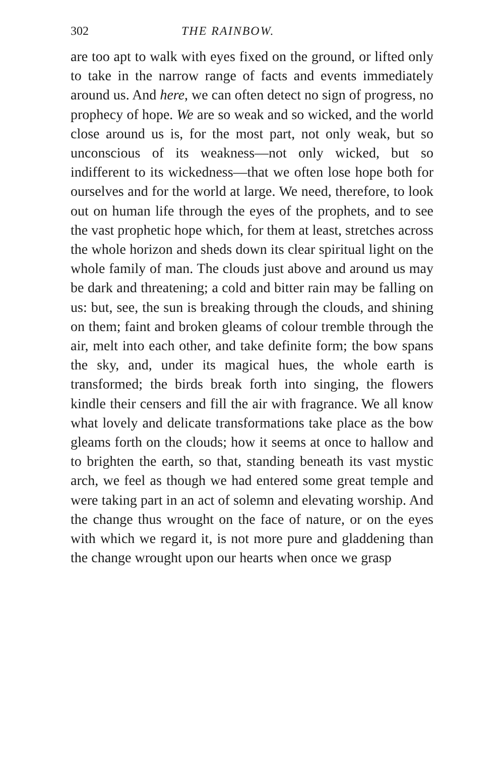302 THE RAINBOW.
are too apt to walk with eyes fixed on the ground, or lifted only to take in the narrow range of facts and events immediately around us. And here, we can often detect no sign of progress, no prophecy of hope. We are so weak and so wicked, and the world close around us is, for the most part, not only weak, but so unconscious of its weakness—not only wicked, but so indifferent to its wickedness—that we often lose hope both for ourselves and for the world at large. We need, therefore, to look out on human life through the eyes of the prophets, and to see the vast prophetic hope which, for them at least, stretches across the whole horizon and sheds down its clear spiritual light on the whole family of man. The clouds just above and around us may be dark and threatening; a cold and bitter rain may be falling on us: but, see, the sun is breaking through the clouds, and shining on them; faint and broken gleams of colour tremble through the air, melt into each other, and take definite form; the bow spans the sky, and, under its magical hues, the whole earth is transformed; the birds break forth into singing, the flowers kindle their censers and fill the air with fragrance. We all know what lovely and delicate transformations take place as the bow gleams forth on the clouds; how it seems at once to hallow and to brighten the earth, so that, standing beneath its vast mystic arch, we feel as though we had entered some great temple and were taking part in an act of solemn and elevating worship. And the change thus wrought on the face of nature, or on the eyes with which we regard it, is not more pure and gladdening than the change wrought upon our hearts when once we grasp